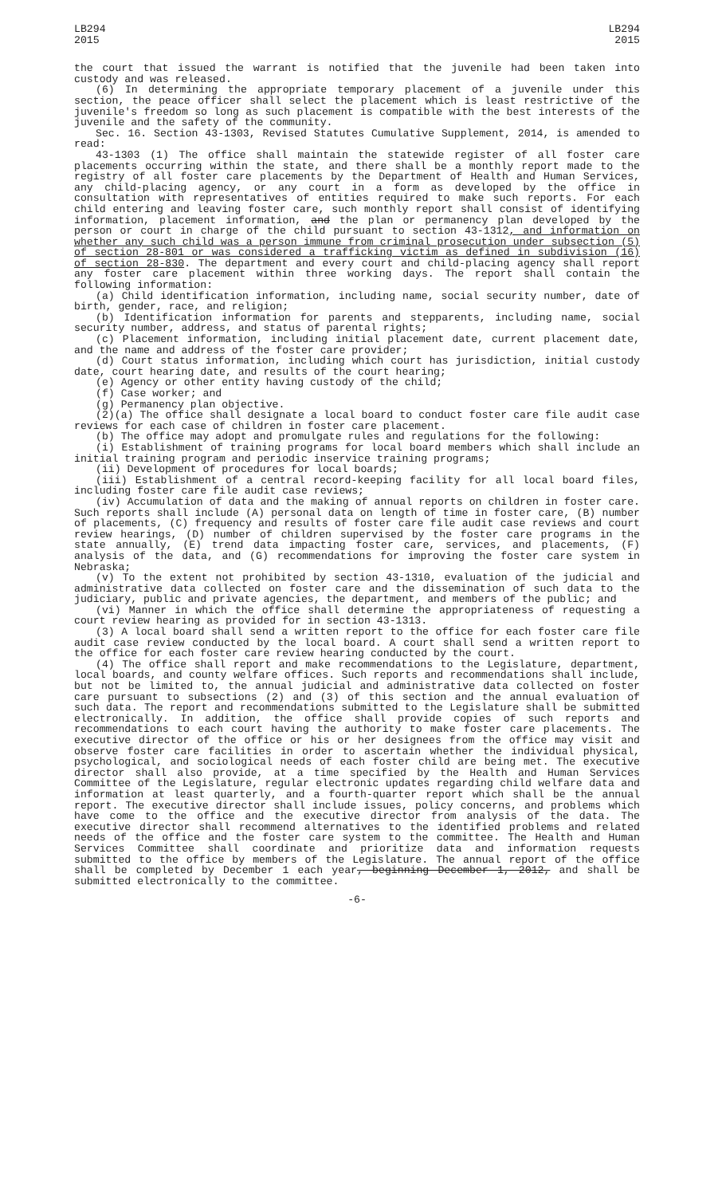LB294
2015
LB294
2015
the court that issued the warrant is notified that the juvenile had been taken into custody and was released.
(6) In determining the appropriate temporary placement of a juvenile under this section, the peace officer shall select the placement which is least restrictive of the juvenile's freedom so long as such placement is compatible with the best interests of the juvenile and the safety of the community.
Sec. 16. Section 43-1303, Revised Statutes Cumulative Supplement, 2014, is amended to read:
43-1303 (1) The office shall maintain the statewide register of all foster care placements occurring within the state, and there shall be a monthly report made to the registry of all foster care placements by the Department of Health and Human Services, any child-placing agency, or any court in a form as developed by the office in consultation with representatives of entities required to make such reports. For each child entering and leaving foster care, such monthly report shall consist of identifying information, placement information, and the plan or permanency plan developed by the person or court in charge of the child pursuant to section 43-1312, and information on whether any such child was a person immune from criminal prosecution under subsection (5) of section 28-801 or was considered a trafficking victim as defined in subdivision (16) of section 28-830. The department and every court and child-placing agency shall report any foster care placement within three working days. The report shall contain the following information:
(a) Child identification information, including name, social security number, date of birth, gender, race, and religion;
(b) Identification information for parents and stepparents, including name, social security number, address, and status of parental rights;
(c) Placement information, including initial placement date, current placement date, and the name and address of the foster care provider;
(d) Court status information, including which court has jurisdiction, initial custody date, court hearing date, and results of the court hearing;
(e) Agency or other entity having custody of the child;
(f) Case worker; and
(g) Permanency plan objective.
(2)(a) The office shall designate a local board to conduct foster care file audit case reviews for each case of children in foster care placement.
(b) The office may adopt and promulgate rules and regulations for the following:
(i) Establishment of training programs for local board members which shall include an initial training program and periodic inservice training programs;
(ii) Development of procedures for local boards;
(iii) Establishment of a central record-keeping facility for all local board files, including foster care file audit case reviews;
(iv) Accumulation of data and the making of annual reports on children in foster care. Such reports shall include (A) personal data on length of time in foster care, (B) number of placements, (C) frequency and results of foster care file audit case reviews and court review hearings, (D) number of children supervised by the foster care programs in the state annually, (E) trend data impacting foster care, services, and placements, (F) analysis of the data, and (G) recommendations for improving the foster care system in Nebraska;
(v) To the extent not prohibited by section 43-1310, evaluation of the judicial and administrative data collected on foster care and the dissemination of such data to the judiciary, public and private agencies, the department, and members of the public; and
(vi) Manner in which the office shall determine the appropriateness of requesting a court review hearing as provided for in section 43-1313.
(3) A local board shall send a written report to the office for each foster care file audit case review conducted by the local board. A court shall send a written report to the office for each foster care review hearing conducted by the court.
(4) The office shall report and make recommendations to the Legislature, department, local boards, and county welfare offices. Such reports and recommendations shall include, but not be limited to, the annual judicial and administrative data collected on foster care pursuant to subsections (2) and (3) of this section and the annual evaluation of such data. The report and recommendations submitted to the Legislature shall be submitted electronically. In addition, the office shall provide copies of such reports and recommendations to each court having the authority to make foster care placements. The executive director of the office or his or her designees from the office may visit and observe foster care facilities in order to ascertain whether the individual physical, psychological, and sociological needs of each foster child are being met. The executive director shall also provide, at a time specified by the Health and Human Services Committee of the Legislature, regular electronic updates regarding child welfare data and information at least quarterly, and a fourth-quarter report which shall be the annual report. The executive director shall include issues, policy concerns, and problems which have come to the office and the executive director from analysis of the data. The executive director shall recommend alternatives to the identified problems and related needs of the office and the foster care system to the committee. The Health and Human Services Committee shall coordinate and prioritize data and information requests submitted to the office by members of the Legislature. The annual report of the office shall be completed by December 1 each year, beginning December 1, 2012, and shall be submitted electronically to the committee.
-6-